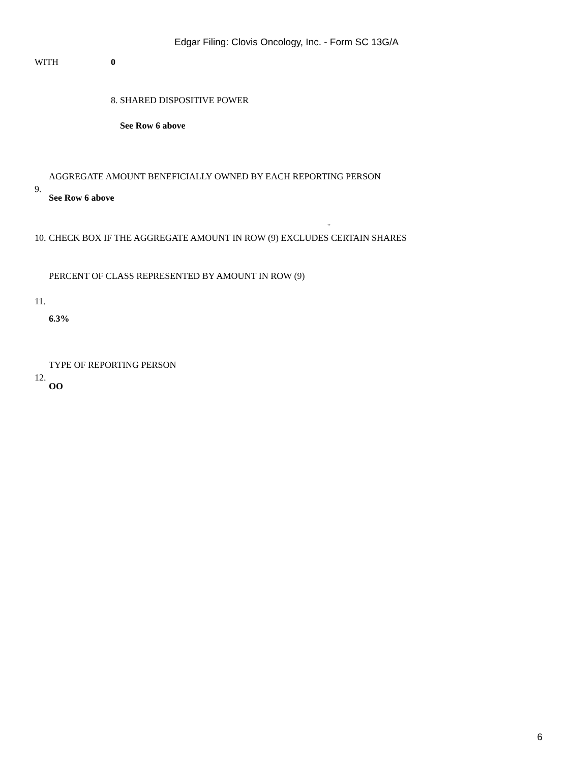Edgar Filing: Clovis Oncology, Inc. - Form SC 13G/A
| WITH | 0 | |
| | 8. | SHARED DISPOSITIVE POWER |
| | | See Row 6 above |
| 9. | AGGREGATE AMOUNT BENEFICIALLY OWNED BY EACH REPORTING PERSON See Row 6 above |
| | ¨ |
| 10. | CHECK BOX IF THE AGGREGATE AMOUNT IN ROW (9) EXCLUDES CERTAIN SHARES |
| 11. | PERCENT OF CLASS REPRESENTED BY AMOUNT IN ROW (9) 6.3% |
| 12. | TYPE OF REPORTING PERSON OO |
6